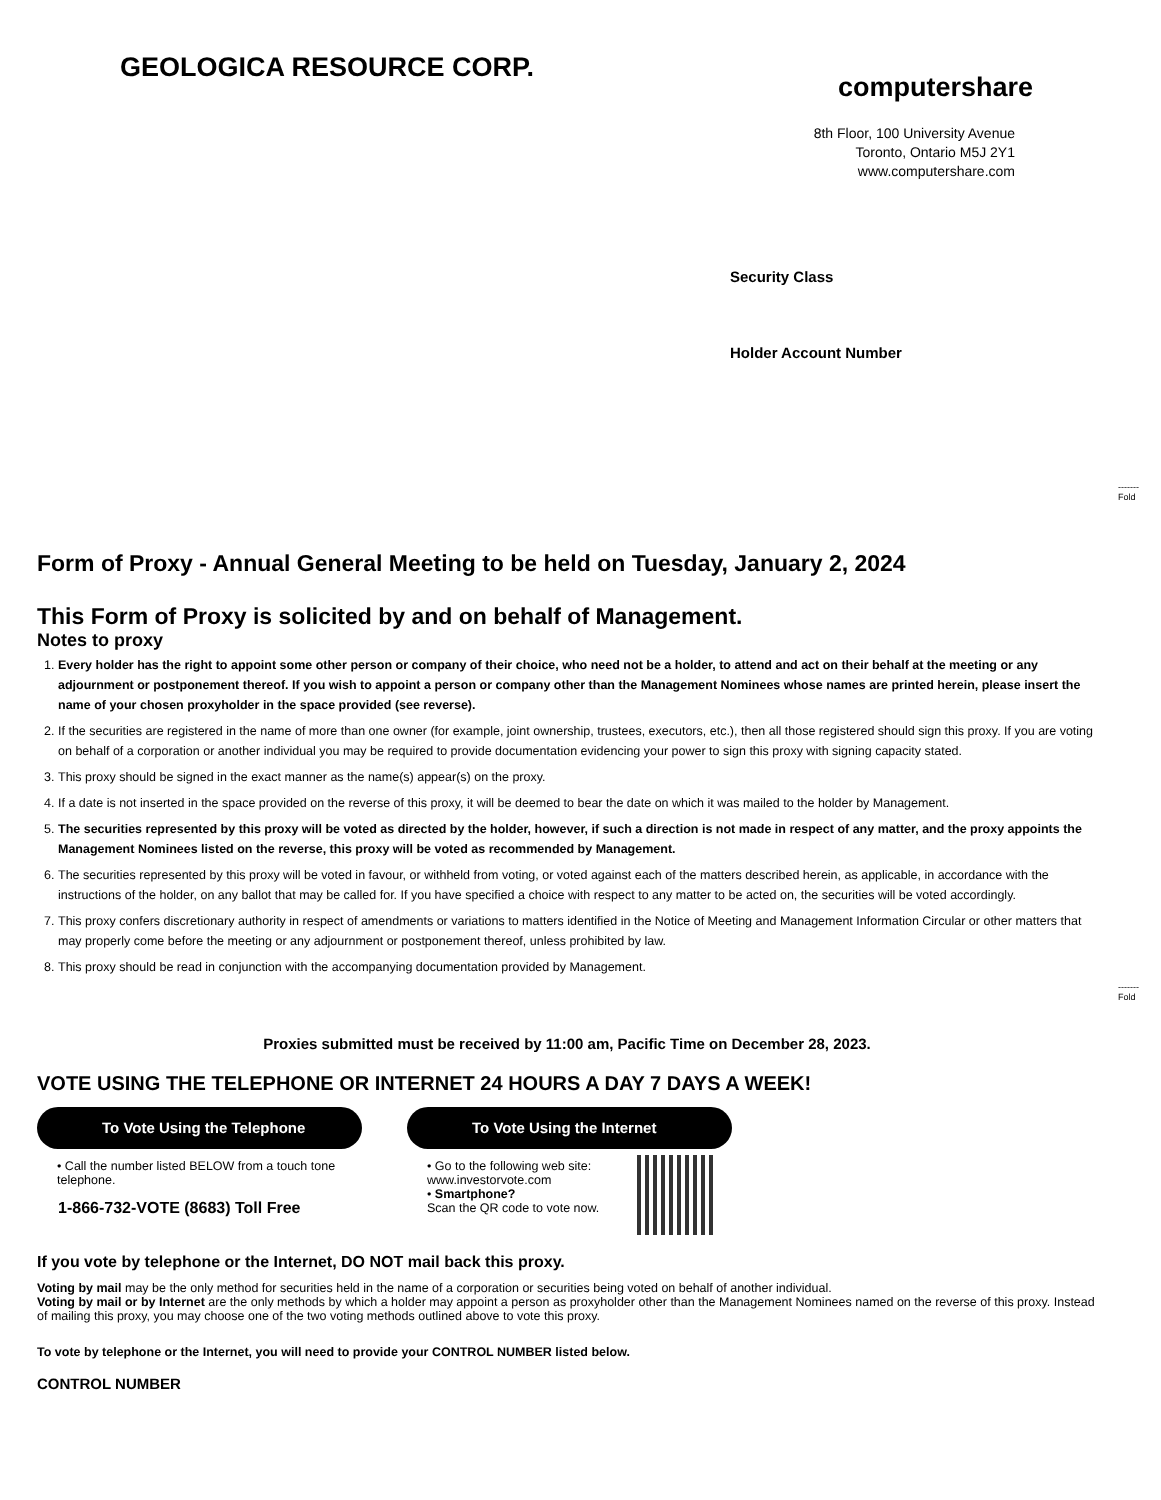GEOLOGICA RESOURCE CORP.
computershare
8th Floor, 100 University Avenue
Toronto, Ontario M5J 2Y1
www.computershare.com
Security Class
Holder Account Number
-------
Fold
-------
Fold
Form of Proxy - Annual General Meeting to be held on Tuesday, January 2, 2024
This Form of Proxy is solicited by and on behalf of Management.
Notes to proxy
1. Every holder has the right to appoint some other person or company of their choice, who need not be a holder, to attend and act on their behalf at the meeting or any adjournment or postponement thereof. If you wish to appoint a person or company other than the Management Nominees whose names are printed herein, please insert the name of your chosen proxyholder in the space provided (see reverse).
2. If the securities are registered in the name of more than one owner (for example, joint ownership, trustees, executors, etc.), then all those registered should sign this proxy. If you are voting on behalf of a corporation or another individual you may be required to provide documentation evidencing your power to sign this proxy with signing capacity stated.
3. This proxy should be signed in the exact manner as the name(s) appear(s) on the proxy.
4. If a date is not inserted in the space provided on the reverse of this proxy, it will be deemed to bear the date on which it was mailed to the holder by Management.
5. The securities represented by this proxy will be voted as directed by the holder, however, if such a direction is not made in respect of any matter, and the proxy appoints the Management Nominees listed on the reverse, this proxy will be voted as recommended by Management.
6. The securities represented by this proxy will be voted in favour, or withheld from voting, or voted against each of the matters described herein, as applicable, in accordance with the instructions of the holder, on any ballot that may be called for. If you have specified a choice with respect to any matter to be acted on, the securities will be voted accordingly.
7. This proxy confers discretionary authority in respect of amendments or variations to matters identified in the Notice of Meeting and Management Information Circular or other matters that may properly come before the meeting or any adjournment or postponement thereof, unless prohibited by law.
8. This proxy should be read in conjunction with the accompanying documentation provided by Management.
Proxies submitted must be received by 11:00 am, Pacific Time on December 28, 2023.
VOTE USING THE TELEPHONE OR INTERNET 24 HOURS A DAY 7 DAYS A WEEK!
To Vote Using the Telephone
• Call the number listed BELOW from a touch tone telephone.
1-866-732-VOTE (8683) Toll Free
To Vote Using the Internet
• Go to the following web site: www.investorvote.com
• Smartphone?
Scan the QR code to vote now.
If you vote by telephone or the Internet, DO NOT mail back this proxy.
Voting by mail may be the only method for securities held in the name of a corporation or securities being voted on behalf of another individual.
Voting by mail or by Internet are the only methods by which a holder may appoint a person as proxyholder other than the Management Nominees named on the reverse of this proxy. Instead of mailing this proxy, you may choose one of the two voting methods outlined above to vote this proxy.
To vote by telephone or the Internet, you will need to provide your CONTROL NUMBER listed below.
CONTROL NUMBER